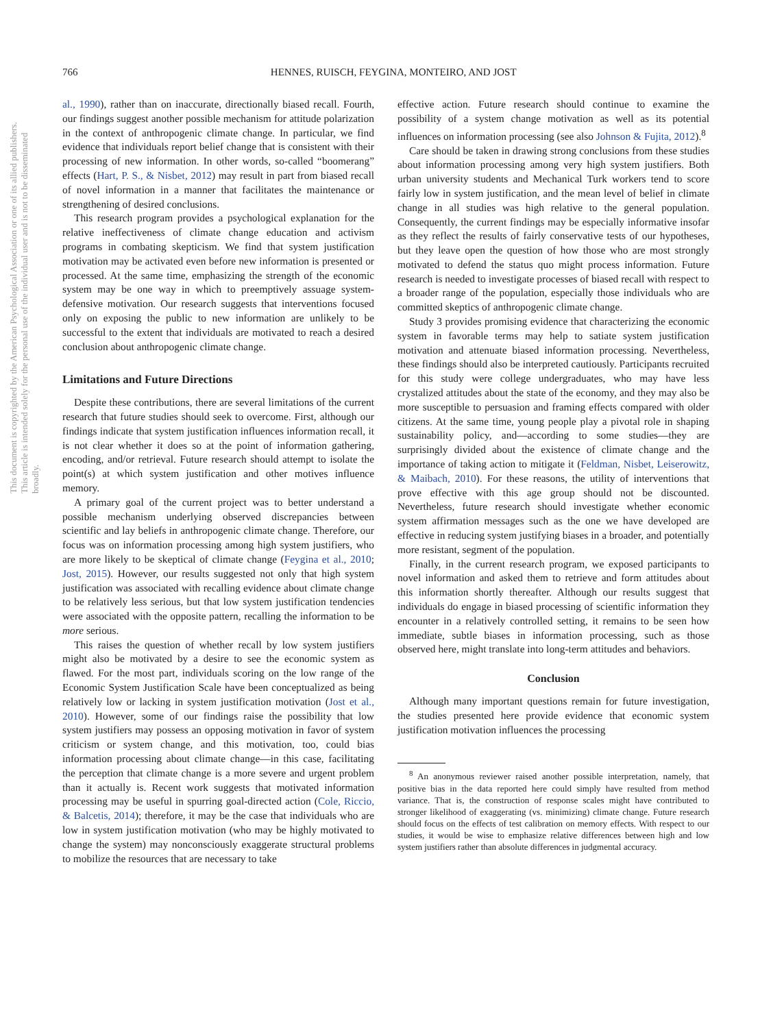766 HENNES, RUISCH, FEYGINA, MONTEIRO, AND JOST
This document is copyrighted by the American Psychological Association or one of its allied publishers. This article is intended solely for the personal use of the individual user and is not to be disseminated broadly.
al., 1990), rather than on inaccurate, directionally biased recall. Fourth, our findings suggest another possible mechanism for attitude polarization in the context of anthropogenic climate change. In particular, we find evidence that individuals report belief change that is consistent with their processing of new information. In other words, so-called “boomerang” effects (Hart, P. S., & Nisbet, 2012) may result in part from biased recall of novel information in a manner that facilitates the maintenance or strengthening of desired conclusions.
This research program provides a psychological explanation for the relative ineffectiveness of climate change education and activism programs in combating skepticism. We find that system justification motivation may be activated even before new information is presented or processed. At the same time, emphasizing the strength of the economic system may be one way in which to preemptively assuage system-defensive motivation. Our research suggests that interventions focused only on exposing the public to new information are unlikely to be successful to the extent that individuals are motivated to reach a desired conclusion about anthropogenic climate change.
Limitations and Future Directions
Despite these contributions, there are several limitations of the current research that future studies should seek to overcome. First, although our findings indicate that system justification influences information recall, it is not clear whether it does so at the point of information gathering, encoding, and/or retrieval. Future research should attempt to isolate the point(s) at which system justification and other motives influence memory.
A primary goal of the current project was to better understand a possible mechanism underlying observed discrepancies between scientific and lay beliefs in anthropogenic climate change. Therefore, our focus was on information processing among high system justifiers, who are more likely to be skeptical of climate change (Feygina et al., 2010; Jost, 2015). However, our results suggested not only that high system justification was associated with recalling evidence about climate change to be relatively less serious, but that low system justification tendencies were associated with the opposite pattern, recalling the information to be more serious.
This raises the question of whether recall by low system justifiers might also be motivated by a desire to see the economic system as flawed. For the most part, individuals scoring on the low range of the Economic System Justification Scale have been conceptualized as being relatively low or lacking in system justification motivation (Jost et al., 2010). However, some of our findings raise the possibility that low system justifiers may possess an opposing motivation in favor of system criticism or system change, and this motivation, too, could bias information processing about climate change—in this case, facilitating the perception that climate change is a more severe and urgent problem than it actually is. Recent work suggests that motivated information processing may be useful in spurring goal-directed action (Cole, Riccio, & Balcetis, 2014); therefore, it may be the case that individuals who are low in system justification motivation (who may be highly motivated to change the system) may nonconsciously exaggerate structural problems to mobilize the resources that are necessary to take
effective action. Future research should continue to examine the possibility of a system change motivation as well as its potential influences on information processing (see also Johnson & Fujita, 2012).<sup>8</sup>
Care should be taken in drawing strong conclusions from these studies about information processing among very high system justifiers. Both urban university students and Mechanical Turk workers tend to score fairly low in system justification, and the mean level of belief in climate change in all studies was high relative to the general population. Consequently, the current findings may be especially informative insofar as they reflect the results of fairly conservative tests of our hypotheses, but they leave open the question of how those who are most strongly motivated to defend the status quo might process information. Future research is needed to investigate processes of biased recall with respect to a broader range of the population, especially those individuals who are committed skeptics of anthropogenic climate change.
Study 3 provides promising evidence that characterizing the economic system in favorable terms may help to satiate system justification motivation and attenuate biased information processing. Nevertheless, these findings should also be interpreted cautiously. Participants recruited for this study were college undergraduates, who may have less crystalized attitudes about the state of the economy, and they may also be more susceptible to persuasion and framing effects compared with older citizens. At the same time, young people play a pivotal role in shaping sustainability policy, and—according to some studies—they are surprisingly divided about the existence of climate change and the importance of taking action to mitigate it (Feldman, Nisbet, Leiserowitz, & Maibach, 2010). For these reasons, the utility of interventions that prove effective with this age group should not be discounted. Nevertheless, future research should investigate whether economic system affirmation messages such as the one we have developed are effective in reducing system justifying biases in a broader, and potentially more resistant, segment of the population.
Finally, in the current research program, we exposed participants to novel information and asked them to retrieve and form attitudes about this information shortly thereafter. Although our results suggest that individuals do engage in biased processing of scientific information they encounter in a relatively controlled setting, it remains to be seen how immediate, subtle biases in information processing, such as those observed here, might translate into long-term attitudes and behaviors.
Conclusion
Although many important questions remain for future investigation, the studies presented here provide evidence that economic system justification motivation influences the processing
<sup>8</sup> An anonymous reviewer raised another possible interpretation, namely, that positive bias in the data reported here could simply have resulted from method variance. That is, the construction of response scales might have contributed to stronger likelihood of exaggerating (vs. minimizing) climate change. Future research should focus on the effects of test calibration on memory effects. With respect to our studies, it would be wise to emphasize relative differences between high and low system justifiers rather than absolute differences in judgmental accuracy.